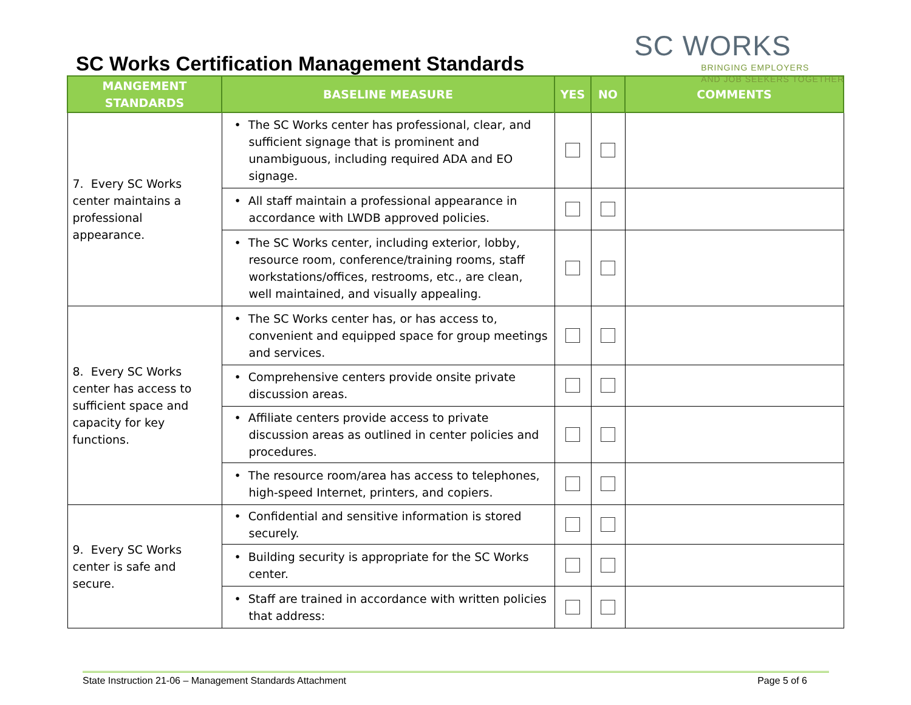SC Works Certification Management Standards
SC WORKS
BRINGING EMPLOYERS
AND JOB SEEKERS TOGETHER
| MANGEMENT STANDARDS | BASELINE MEASURE | YES | NO | COMMENTS |
| --- | --- | --- | --- | --- |
| 7. Every SC Works center maintains a professional appearance. | • The SC Works center has professional, clear, and sufficient signage that is prominent and unambiguous, including required ADA and EO signage. | | | |
| | • All staff maintain a professional appearance in accordance with LWDB approved policies. | | | |
| | • The SC Works center, including exterior, lobby, resource room, conference/training rooms, staff workstations/offices, restrooms, etc., are clean, well maintained, and visually appealing. | | | |
| 8. Every SC Works center has access to sufficient space and capacity for key functions. | • The SC Works center has, or has access to, convenient and equipped space for group meetings and services. | | | |
| | • Comprehensive centers provide onsite private discussion areas. | | | |
| | • Affiliate centers provide access to private discussion areas as outlined in center policies and procedures. | | | |
| | • The resource room/area has access to telephones, high-speed Internet, printers, and copiers. | | | |
| 9. Every SC Works center is safe and secure. | • Confidential and sensitive information is stored securely. | | | |
| | • Building security is appropriate for the SC Works center. | | | |
| | • Staff are trained in accordance with written policies that address: | | | |
State Instruction 21-06 – Management Standards Attachment Page 5 of 6